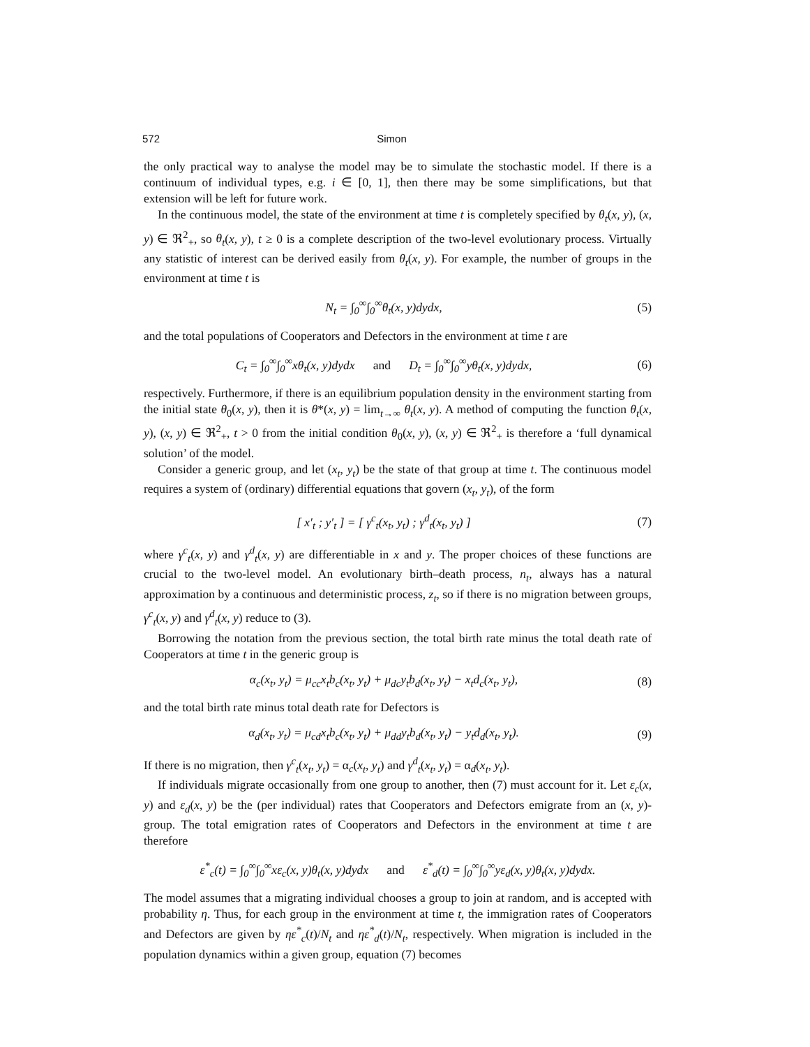572 Simon
the only practical way to analyse the model may be to simulate the stochastic model. If there is a continuum of individual types, e.g. i ∈ [0, 1], then there may be some simplifications, but that extension will be left for future work.
In the continuous model, the state of the environment at time t is completely specified by θ<sub>t</sub>(x, y), (x, y) ∈ ℜ<sup>2</sup><sub>+</sub>, so θ<sub>t</sub>(x, y), t ≥ 0 is a complete description of the two-level evolutionary process. Virtually any statistic of interest can be derived easily from θ<sub>t</sub>(x, y). For example, the number of groups in the environment at time t is
N<sub>t</sub> = ∫<sub>0</sub><sup>∞</sup>∫<sub>0</sub><sup>∞</sup>θ<sub>t</sub>(x, y)dydx, (5)
and the total populations of Cooperators and Defectors in the environment at time t are
C<sub>t</sub> = ∫<sub>0</sub><sup>∞</sup>∫<sub>0</sub><sup>∞</sup>xθ<sub>t</sub>(x, y)dydx and D<sub>t</sub> = ∫<sub>0</sub><sup>∞</sup>∫<sub>0</sub><sup>∞</sup>yθ<sub>t</sub>(x, y)dydx, (6)
respectively. Furthermore, if there is an equilibrium population density in the environment starting from the initial state θ<sub>0</sub>(x, y), then it is θ*(x, y) = lim<sub>t→∞</sub> θ<sub>t</sub>(x, y). A method of computing the function θ<sub>t</sub>(x, y), (x, y) ∈ ℜ<sup>2</sup><sub>+</sub>, t > 0 from the initial condition θ<sub>0</sub>(x, y), (x, y) ∈ ℜ<sup>2</sup><sub>+</sub> is therefore a ‘full dynamical solution’ of the model.
Consider a generic group, and let (x<sub>t</sub>, y<sub>t</sub>) be the state of that group at time t. The continuous model requires a system of (ordinary) differential equations that govern (x<sub>t</sub>, y<sub>t</sub>), of the form
[ x′<sub>t</sub> ; y′<sub>t</sub> ] = [ γ<sup>c</sup><sub>t</sub>(x<sub>t</sub>, y<sub>t</sub>) ; γ<sup>d</sup><sub>t</sub>(x<sub>t</sub>, y<sub>t</sub>) ] (7)
where γ<sup>c</sup><sub>t</sub>(x, y) and γ<sup>d</sup><sub>t</sub>(x, y) are differentiable in x and y. The proper choices of these functions are crucial to the two-level model. An evolutionary birth–death process, n<sub>t</sub>, always has a natural approximation by a continuous and deterministic process, z<sub>t</sub>, so if there is no migration between groups, γ<sup>c</sup><sub>t</sub>(x, y) and γ<sup>d</sup><sub>t</sub>(x, y) reduce to (3).
Borrowing the notation from the previous section, the total birth rate minus the total death rate of Cooperators at time t in the generic group is
α<sub>c</sub>(x<sub>t</sub>, y<sub>t</sub>) = μ<sub>cc</sub>x<sub>t</sub>b<sub>c</sub>(x<sub>t</sub>, y<sub>t</sub>) + μ<sub>dc</sub>y<sub>t</sub>b<sub>d</sub>(x<sub>t</sub>, y<sub>t</sub>) − x<sub>t</sub>d<sub>c</sub>(x<sub>t</sub>, y<sub>t</sub>), (8)
and the total birth rate minus total death rate for Defectors is
α<sub>d</sub>(x<sub>t</sub>, y<sub>t</sub>) = μ<sub>cd</sub>x<sub>t</sub>b<sub>c</sub>(x<sub>t</sub>, y<sub>t</sub>) + μ<sub>dd</sub>y<sub>t</sub>b<sub>d</sub>(x<sub>t</sub>, y<sub>t</sub>) − y<sub>t</sub>d<sub>d</sub>(x<sub>t</sub>, y<sub>t</sub>). (9)
If there is no migration, then γ<sup>c</sup><sub>t</sub>(x<sub>t</sub>, y<sub>t</sub>) = α<sub>c</sub>(x<sub>t</sub>, y<sub>t</sub>) and γ<sup>d</sup><sub>t</sub>(x<sub>t</sub>, y<sub>t</sub>) = α<sub>d</sub>(x<sub>t</sub>, y<sub>t</sub>).
If individuals migrate occasionally from one group to another, then (7) must account for it. Let ε<sub>c</sub>(x, y) and ε<sub>d</sub>(x, y) be the (per individual) rates that Cooperators and Defectors emigrate from an (x, y)-group. The total emigration rates of Cooperators and Defectors in the environment at time t are therefore
ε<sup>*</sup><sub>c</sub>(t) = ∫<sub>0</sub><sup>∞</sup>∫<sub>0</sub><sup>∞</sup>xε<sub>c</sub>(x, y)θ<sub>t</sub>(x, y)dydx and ε<sup>*</sup><sub>d</sub>(t) = ∫<sub>0</sub><sup>∞</sup>∫<sub>0</sub><sup>∞</sup>yε<sub>d</sub>(x, y)θ<sub>t</sub>(x, y)dydx.
The model assumes that a migrating individual chooses a group to join at random, and is accepted with probability η. Thus, for each group in the environment at time t, the immigration rates of Cooperators and Defectors are given by ηε<sup>*</sup><sub>c</sub>(t)/N<sub>t</sub> and ηε<sup>*</sup><sub>d</sub>(t)/N<sub>t</sub>, respectively. When migration is included in the population dynamics within a given group, equation (7) becomes